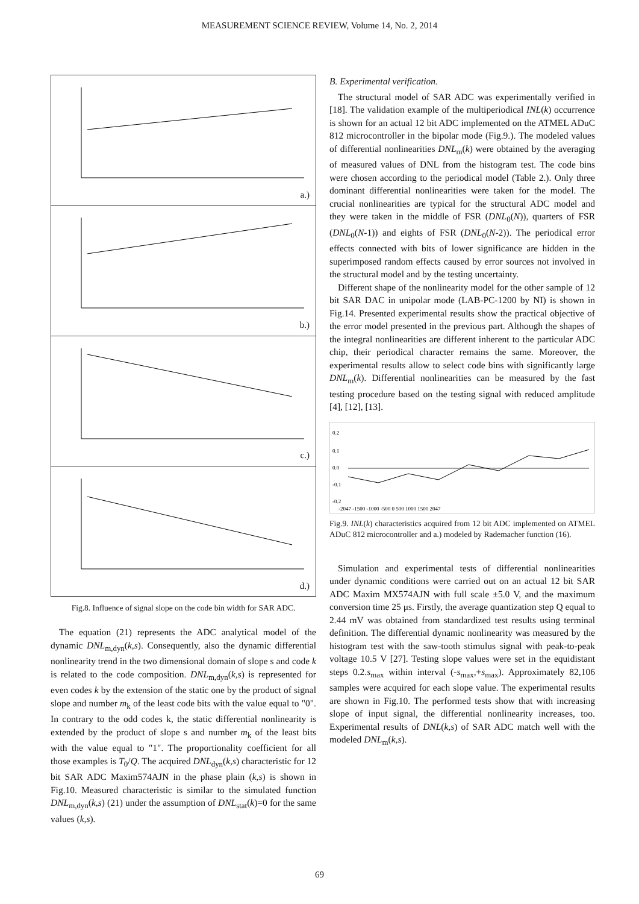MEASUREMENT SCIENCE REVIEW, Volume 14, No. 2, 2014
a.)
b.)
c.)
d.)
Fig.8. Influence of signal slope on the code bin width for SAR ADC.
The equation (21) represents the ADC analytical model of the dynamic DNL<sub>m,dyn</sub>(k,s). Consequently, also the dynamic differential nonlinearity trend in the two dimensional domain of slope s and code k is related to the code composition. DNL<sub>m,dyn</sub>(k,s) is represented for even codes k by the extension of the static one by the product of signal slope and number m<sub>k</sub> of the least code bits with the value equal to "0". In contrary to the odd codes k, the static differential nonlinearity is extended by the product of slope s and number m<sub>k</sub> of the least bits with the value equal to "1". The proportionality coefficient for all those examples is T<sub>0</sub>/Q. The acquired DNL<sub>dyn</sub>(k,s) characteristic for 12 bit SAR ADC Maxim574AJN in the phase plain (k,s) is shown in Fig.10. Measured characteristic is similar to the simulated function DNL<sub>m,dyn</sub>(k,s) (21) under the assumption of DNL<sub>stat</sub>(k)=0 for the same values (k,s).
B. Experimental verification.
The structural model of SAR ADC was experimentally verified in [18]. The validation example of the multiperiodical INL(k) occurrence is shown for an actual 12 bit ADC implemented on the ATMEL ADuC 812 microcontroller in the bipolar mode (Fig.9.). The modeled values of differential nonlinearities DNL<sub>m</sub>(k) were obtained by the averaging of measured values of DNL from the histogram test. The code bins were chosen according to the periodical model (Table 2.). Only three dominant differential nonlinearities were taken for the model. The crucial nonlinearities are typical for the structural ADC model and they were taken in the middle of FSR (DNL<sub>0</sub>(N)), quarters of FSR (DNL<sub>0</sub>(N-1)) and eights of FSR (DNL<sub>0</sub>(N-2)). The periodical error effects connected with bits of lower significance are hidden in the superimposed random effects caused by error sources not involved in the structural model and by the testing uncertainty.
Different shape of the nonlinearity model for the other sample of 12 bit SAR DAC in unipolar mode (LAB-PC-1200 by NI) is shown in Fig.14. Presented experimental results show the practical objective of the error model presented in the previous part. Although the shapes of the integral nonlinearities are different inherent to the particular ADC chip, their periodical character remains the same. Moreover, the experimental results allow to select code bins with significantly large DNL<sub>m</sub>(k). Differential nonlinearities can be measured by the fast testing procedure based on the testing signal with reduced amplitude [4], [12], [13].
0.2
0.1
0.0
-0.1
-0.2
-2047 -1500 -1000 -500 0 500 1000 1500 2047
Fig.9. INL(k) characteristics acquired from 12 bit ADC implemented on ATMEL ADuC 812 microcontroller and a.) modeled by Rademacher function (16).
Simulation and experimental tests of differential nonlinearities under dynamic conditions were carried out on an actual 12 bit SAR ADC Maxim MX574AJN with full scale ±5.0 V, and the maximum conversion time 25 μs. Firstly, the average quantization step Q equal to 2.44 mV was obtained from standardized test results using terminal definition. The differential dynamic nonlinearity was measured by the histogram test with the saw-tooth stimulus signal with peak-to-peak voltage 10.5 V [27]. Testing slope values were set in the equidistant steps 0.2.s<sub>max</sub> within interval (-s<sub>max</sub>,+s<sub>max</sub>). Approximately 82,106 samples were acquired for each slope value. The experimental results are shown in Fig.10. The performed tests show that with increasing slope of input signal, the differential nonlinearity increases, too. Experimental results of DNL(k,s) of SAR ADC match well with the modeled DNL<sub>m</sub>(k,s).
69